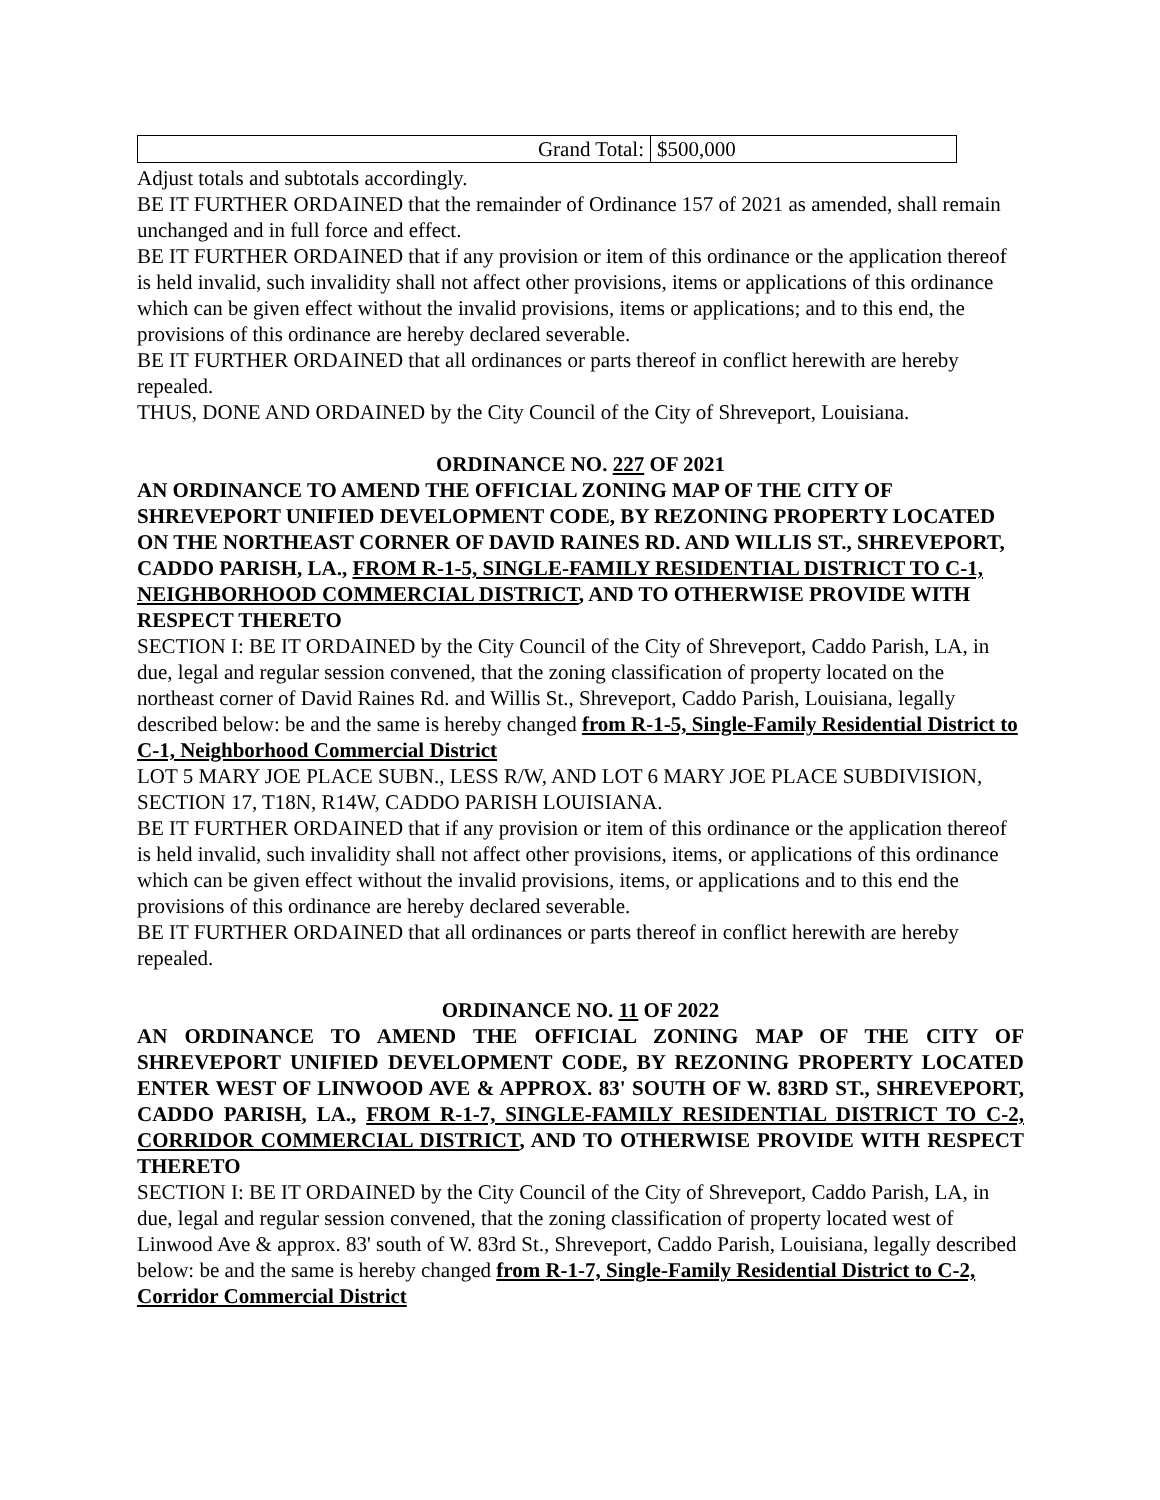| Grand Total: | $500,000 |
Adjust totals and subtotals accordingly.
BE IT FURTHER ORDAINED that the remainder of Ordinance 157 of 2021 as amended, shall remain unchanged and in full force and effect.
BE IT FURTHER ORDAINED that if any provision or item of this ordinance or the application thereof is held invalid, such invalidity shall not affect other provisions, items or applications of this ordinance which can be given effect without the invalid provisions, items or applications; and to this end, the provisions of this ordinance are hereby declared severable.
BE IT FURTHER ORDAINED that all ordinances or parts thereof in conflict herewith are hereby repealed.
THUS, DONE AND ORDAINED by the City Council of the City of Shreveport, Louisiana.
ORDINANCE NO. 227 OF 2021
AN ORDINANCE TO AMEND THE OFFICIAL ZONING MAP OF THE CITY OF SHREVEPORT UNIFIED DEVELOPMENT CODE, BY REZONING PROPERTY LOCATED ON THE NORTHEAST CORNER OF DAVID RAINES RD. AND WILLIS ST., SHREVEPORT, CADDO PARISH, LA., FROM R-1-5, SINGLE-FAMILY RESIDENTIAL DISTRICT TO C-1, NEIGHBORHOOD COMMERCIAL DISTRICT, AND TO OTHERWISE PROVIDE WITH RESPECT THERETO
SECTION I: BE IT ORDAINED by the City Council of the City of Shreveport, Caddo Parish, LA, in due, legal and regular session convened, that the zoning classification of property located on the northeast corner of David Raines Rd. and Willis St., Shreveport, Caddo Parish, Louisiana, legally described below: be and the same is hereby changed from R-1-5, Single-Family Residential District to C-1, Neighborhood Commercial District
LOT 5 MARY JOE PLACE SUBN., LESS R/W, AND LOT 6 MARY JOE PLACE SUBDIVISION, SECTION 17, T18N, R14W, CADDO PARISH LOUISIANA.
BE IT FURTHER ORDAINED that if any provision or item of this ordinance or the application thereof is held invalid, such invalidity shall not affect other provisions, items, or applications of this ordinance which can be given effect without the invalid provisions, items, or applications and to this end the provisions of this ordinance are hereby declared severable.
BE IT FURTHER ORDAINED that all ordinances or parts thereof in conflict herewith are hereby repealed.
ORDINANCE NO. 11 OF 2022
AN ORDINANCE TO AMEND THE OFFICIAL ZONING MAP OF THE CITY OF SHREVEPORT UNIFIED DEVELOPMENT CODE, BY REZONING PROPERTY LOCATED ENTER WEST OF LINWOOD AVE & APPROX. 83' SOUTH OF W. 83RD ST., SHREVEPORT, CADDO PARISH, LA., FROM R-1-7, SINGLE-FAMILY RESIDENTIAL DISTRICT TO C-2, CORRIDOR COMMERCIAL DISTRICT, AND TO OTHERWISE PROVIDE WITH RESPECT THERETO
SECTION I: BE IT ORDAINED by the City Council of the City of Shreveport, Caddo Parish, LA, in due, legal and regular session convened, that the zoning classification of property located west of Linwood Ave & approx. 83' south of W. 83rd St., Shreveport, Caddo Parish, Louisiana, legally described below: be and the same is hereby changed from R-1-7, Single-Family Residential District to C-2, Corridor Commercial District